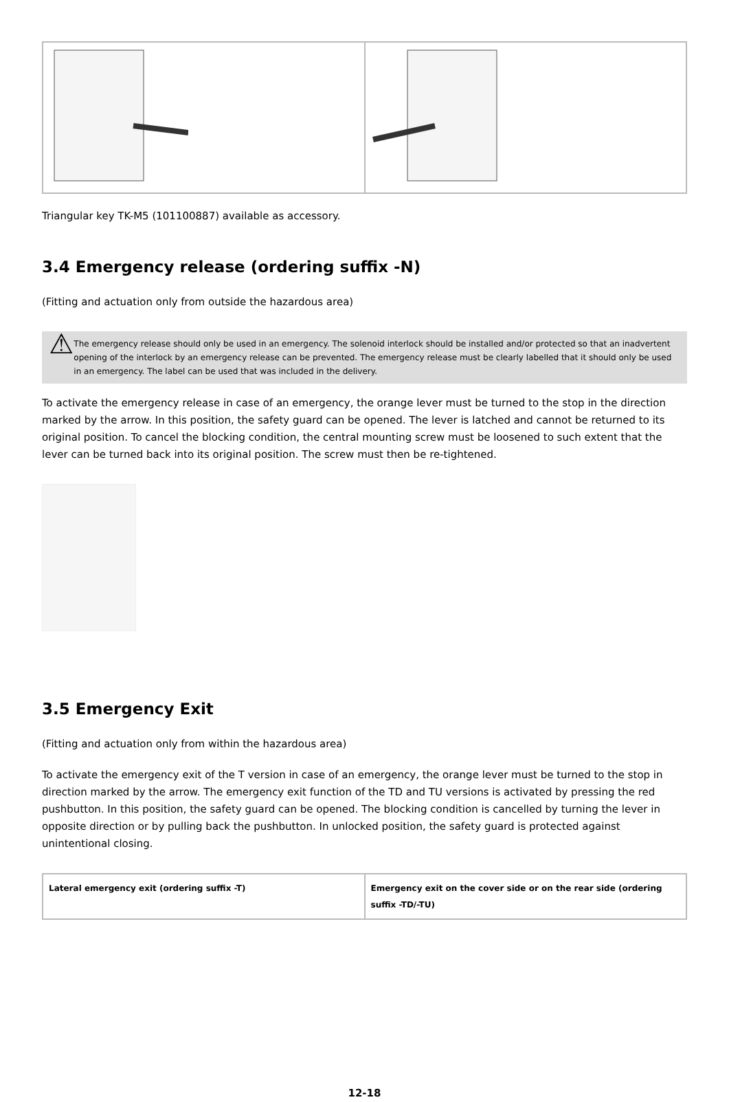Triangular key TK-M5 (101100887) available as accessory.
3.4 Emergency release (ordering suffix -N)
(Fitting and actuation only from outside the hazardous area)
⚠
The emergency release should only be used in an emergency. The solenoid interlock should be installed and/or protected so that an inadvertent opening of the interlock by an emergency release can be prevented. The emergency release must be clearly labelled that it should only be used in an emergency. The label can be used that was included in the delivery.
To activate the emergency release in case of an emergency, the orange lever must be turned to the stop in the direction marked by the arrow. In this position, the safety guard can be opened. The lever is latched and cannot be returned to its original position. To cancel the blocking condition, the central mounting screw must be loosened to such extent that the lever can be turned back into its original position. The screw must then be re-tightened.
3.5 Emergency Exit
(Fitting and actuation only from within the hazardous area)
To activate the emergency exit of the T version in case of an emergency, the orange lever must be turned to the stop in direction marked by the arrow. The emergency exit function of the TD and TU versions is activated by pressing the red pushbutton. In this position, the safety guard can be opened. The blocking condition is cancelled by turning the lever in opposite direction or by pulling back the pushbutton. In unlocked position, the safety guard is protected against unintentional closing.
| Lateral emergency exit (ordering suffix -T) | Emergency exit on the cover side or on the rear side (ordering suffix -TD/-TU) |
12-18